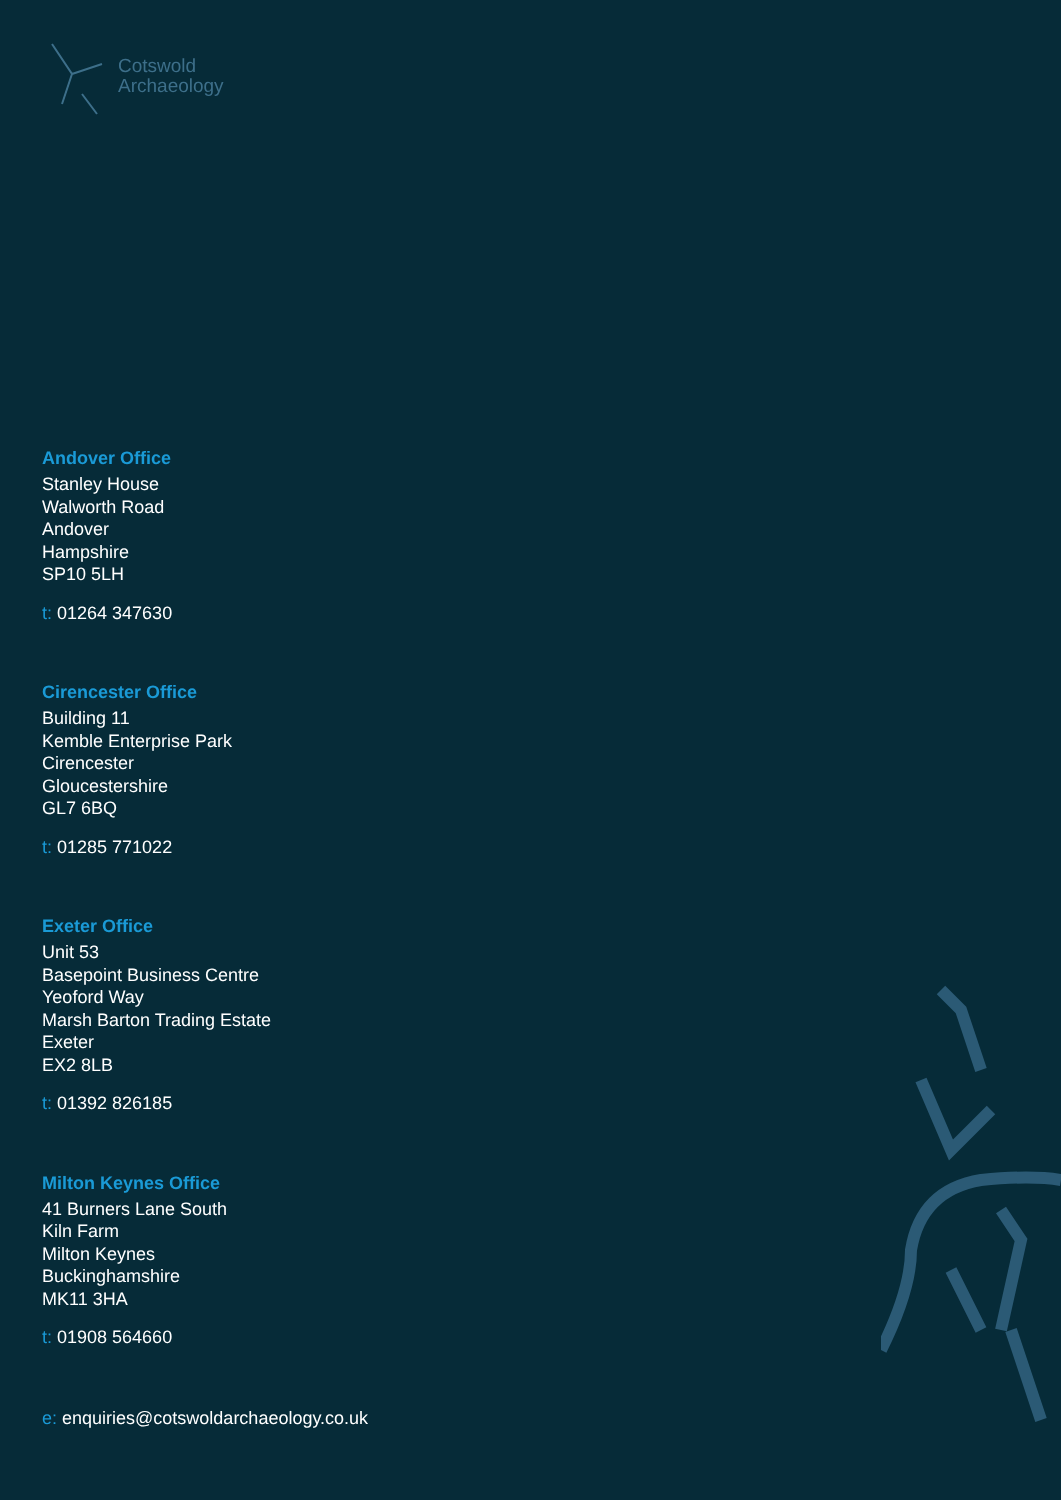Cotswold
Archaeology
Andover Office
Stanley House
Walworth Road
Andover
Hampshire
SP10 5LH
t: 01264 347630
Cirencester Office
Building 11
Kemble Enterprise Park
Cirencester
Gloucestershire
GL7 6BQ
t: 01285 771022
Exeter Office
Unit 53
Basepoint Business Centre
Yeoford Way
Marsh Barton Trading Estate
Exeter
EX2 8LB
t: 01392 826185
Milton Keynes Office
41 Burners Lane South
Kiln Farm
Milton Keynes
Buckinghamshire
MK11 3HA
t: 01908 564660
e: enquiries@cotswoldarchaeology.co.uk